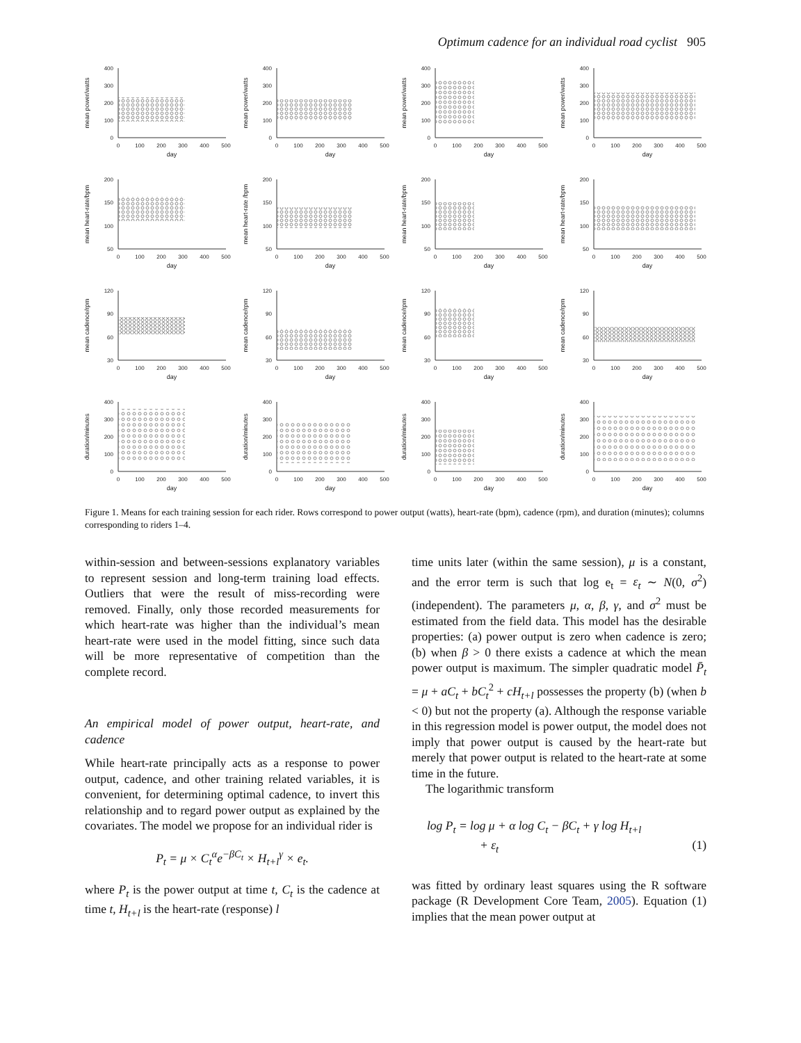Optimum cadence for an individual road cyclist 905
mean power/watts
400
300
200
100
0
0
100
200
300
400
500
day
mean power/watts
400
300
200
100
0
0
100
200
300
400
500
day
mean power/watts
400
300
200
100
0
0
100
200
300
400
500
day
mean power/watts
400
300
200
100
0
0
100
200
300
400
500
day
mean heart-rate/bpm
200
150
100
50
0
100
200
300
400
500
day
mean heart-rate /bpm
200
150
100
50
0
100
200
300
400
500
day
mean heart-rate/bpm
200
150
100
50
0
100
200
300
400
500
day
mean heart-rate/bpm
200
150
100
50
0
100
200
300
400
500
day
mean cadence/rpm
120
90
60
30
0
100
200
300
400
500
day
mean cadence/rpm
120
90
60
30
0
100
200
300
400
500
day
mean cadence/rpm
120
90
60
30
0
100
200
300
400
500
day
mean cadence/rpm
120
90
60
30
0
100
200
300
400
500
day
duration/minutes
400
300
200
100
0
0
100
200
300
400
500
day
duration/minutes
400
300
200
100
0
0
100
200
300
400
500
day
duration/minutes
400
300
200
100
0
0
100
200
300
400
500
day
duration/minutes
400
300
200
100
0
0
100
200
300
400
500
day
Figure 1. Means for each training session for each rider. Rows correspond to power output (watts), heart-rate (bpm), cadence (rpm), and duration (minutes); columns corresponding to riders 1–4.
within-session and between-sessions explanatory variables to represent session and long-term training load effects. Outliers that were the result of miss-recording were removed. Finally, only those recorded measurements for which heart-rate was higher than the individual’s mean heart-rate were used in the model fitting, since such data will be more representative of competition than the complete record.
An empirical model of power output, heart-rate, and cadence
While heart-rate principally acts as a response to power output, cadence, and other training related variables, it is convenient, for determining optimal cadence, to invert this relationship and to regard power output as explained by the covariates. The model we propose for an individual rider is
P<sub>t</sub> = μ × C<sub>t</sub><sup>α</sup>e<sup>−βC<sub>t</sub></sup> × H<sub>t+l</sub><sup>γ</sup> × e<sub>t</sub>.
where P<sub>t</sub> is the power output at time t, C<sub>t</sub> is the cadence at time t, H<sub>t+l</sub> is the heart-rate (response) l
time units later (within the same session), μ is a constant, and the error term is such that log e<sub>t</sub> = ε<sub>t</sub> ∼ N(0, σ<sup>2</sup>) (independent). The parameters μ, α, β, γ, and σ<sup>2</sup> must be estimated from the field data. This model has the desirable properties: (a) power output is zero when cadence is zero; (b) when β > 0 there exists a cadence at which the mean power output is maximum. The simpler quadratic model P̄<sub>t</sub> = μ + aC<sub>t</sub> + bC<sub>t</sub><sup>2</sup> + cH<sub>t+l</sub> possesses the property (b) (when b < 0) but not the property (a). Although the response variable in this regression model is power output, the model does not imply that power output is caused by the heart-rate but merely that power output is related to the heart-rate at some time in the future.
The logarithmic transform
log P<sub>t</sub> = log μ + α log C<sub>t</sub> − βC<sub>t</sub> + γ log H<sub>t+l</sub>
+ ε<sub>t</sub> (1)
was fitted by ordinary least squares using the R software package (R Development Core Team, 2005). Equation (1) implies that the mean power output at